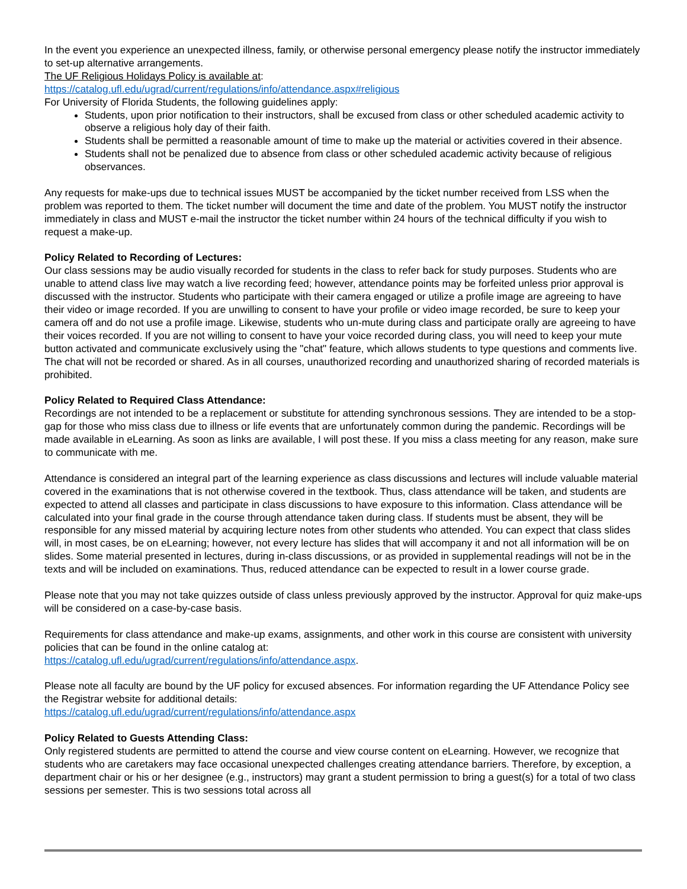In the event you experience an unexpected illness, family, or otherwise personal emergency please notify the instructor immediately to set-up alternative arrangements.
The UF Religious Holidays Policy is available at:
https://catalog.ufl.edu/ugrad/current/regulations/info/attendance.aspx#religious
For University of Florida Students, the following guidelines apply:
Students, upon prior notification to their instructors, shall be excused from class or other scheduled academic activity to observe a religious holy day of their faith.
Students shall be permitted a reasonable amount of time to make up the material or activities covered in their absence.
Students shall not be penalized due to absence from class or other scheduled academic activity because of religious observances.
Any requests for make-ups due to technical issues MUST be accompanied by the ticket number received from LSS when the problem was reported to them. The ticket number will document the time and date of the problem. You MUST notify the instructor immediately in class and MUST e-mail the instructor the ticket number within 24 hours of the technical difficulty if you wish to request a make-up.
Policy Related to Recording of Lectures:
Our class sessions may be audio visually recorded for students in the class to refer back for study purposes. Students who are unable to attend class live may watch a live recording feed; however, attendance points may be forfeited unless prior approval is discussed with the instructor. Students who participate with their camera engaged or utilize a profile image are agreeing to have their video or image recorded. If you are unwilling to consent to have your profile or video image recorded, be sure to keep your camera off and do not use a profile image. Likewise, students who un-mute during class and participate orally are agreeing to have their voices recorded. If you are not willing to consent to have your voice recorded during class, you will need to keep your mute button activated and communicate exclusively using the "chat" feature, which allows students to type questions and comments live. The chat will not be recorded or shared. As in all courses, unauthorized recording and unauthorized sharing of recorded materials is prohibited.
Policy Related to Required Class Attendance:
Recordings are not intended to be a replacement or substitute for attending synchronous sessions. They are intended to be a stop-gap for those who miss class due to illness or life events that are unfortunately common during the pandemic. Recordings will be made available in eLearning. As soon as links are available, I will post these. If you miss a class meeting for any reason, make sure to communicate with me.
Attendance is considered an integral part of the learning experience as class discussions and lectures will include valuable material covered in the examinations that is not otherwise covered in the textbook. Thus, class attendance will be taken, and students are expected to attend all classes and participate in class discussions to have exposure to this information. Class attendance will be calculated into your final grade in the course through attendance taken during class. If students must be absent, they will be responsible for any missed material by acquiring lecture notes from other students who attended. You can expect that class slides will, in most cases, be on eLearning; however, not every lecture has slides that will accompany it and not all information will be on slides. Some material presented in lectures, during in-class discussions, or as provided in supplemental readings will not be in the texts and will be included on examinations. Thus, reduced attendance can be expected to result in a lower course grade.
Please note that you may not take quizzes outside of class unless previously approved by the instructor. Approval for quiz make-ups will be considered on a case-by-case basis.
Requirements for class attendance and make-up exams, assignments, and other work in this course are consistent with university policies that can be found in the online catalog at:
https://catalog.ufl.edu/ugrad/current/regulations/info/attendance.aspx.
Please note all faculty are bound by the UF policy for excused absences. For information regarding the UF Attendance Policy see the Registrar website for additional details:
https://catalog.ufl.edu/ugrad/current/regulations/info/attendance.aspx
Policy Related to Guests Attending Class:
Only registered students are permitted to attend the course and view course content on eLearning. However, we recognize that students who are caretakers may face occasional unexpected challenges creating attendance barriers. Therefore, by exception, a department chair or his or her designee (e.g., instructors) may grant a student permission to bring a guest(s) for a total of two class sessions per semester. This is two sessions total across all